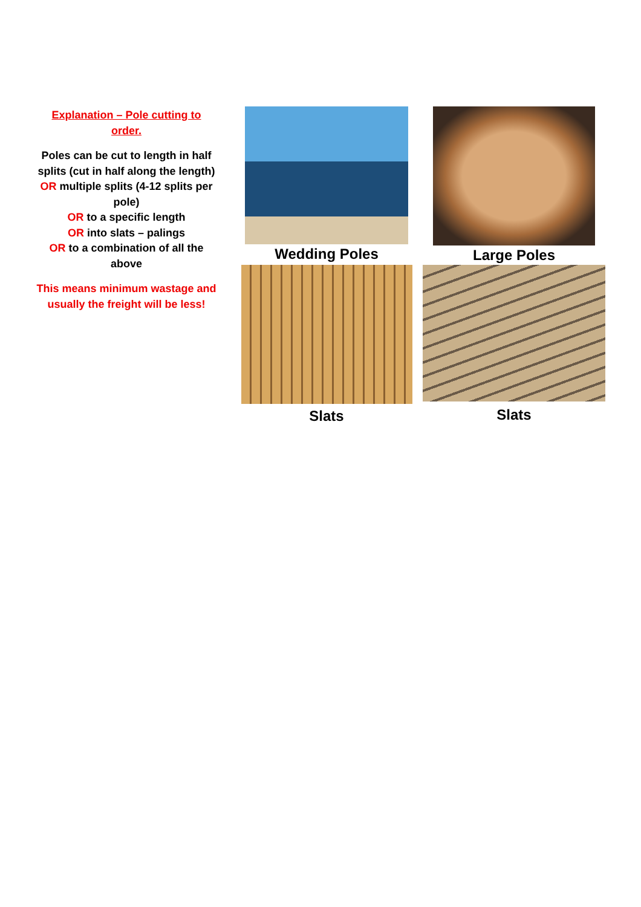Explanation – Pole cutting to order.
Poles can be cut to length in half splits (cut in half along the length) OR multiple splits (4-12 splits per pole)
OR to a specific length
OR into slats – palings
OR to a combination of all the above
This means minimum wastage and usually the freight will be less!
Wedding Poles
Large Poles
Slats
Slats